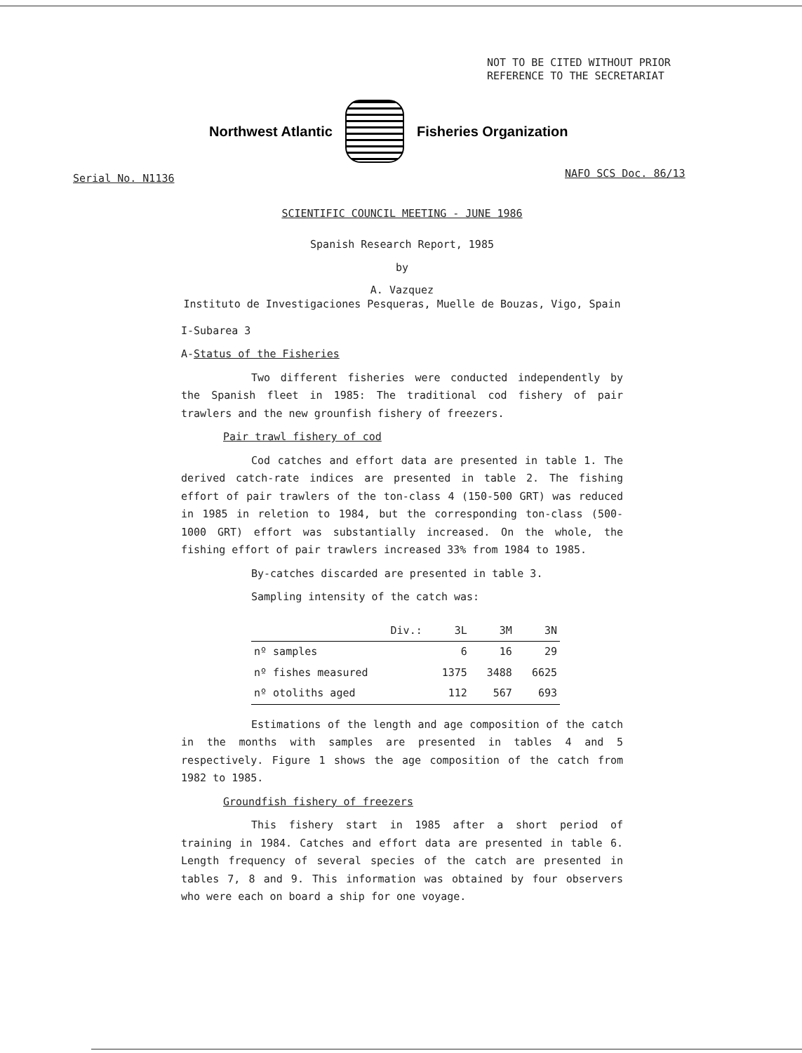NOT TO BE CITED WITHOUT PRIOR
REFERENCE TO THE SECRETARIAT
Northwest Atlantic Fisheries Organization
Serial No. N1136 NAFO SCS Doc. 86/13
SCIENTIFIC COUNCIL MEETING - JUNE 1986
Spanish Research Report, 1985
by
A. Vazquez
Instituto de Investigaciones Pesqueras, Muelle de Bouzas, Vigo, Spain
I-Subarea 3
A-Status of the Fisheries
Two different fisheries were conducted independently by the Spanish fleet in 1985: The traditional cod fishery of pair trawlers and the new grounfish fishery of freezers.
Pair trawl fishery of cod
Cod catches and effort data are presented in table 1. The derived catch-rate indices are presented in table 2. The fishing effort of pair trawlers of the ton-class 4 (150-500 GRT) was reduced in 1985 in reletion to 1984, but the corresponding ton-class (500-1000 GRT) effort was substantially increased. On the whole, the fishing effort of pair trawlers increased 33% from 1984 to 1985.
By-catches discarded are presented in table 3.
Sampling intensity of the catch was:
| Div.: | 3L | 3M | 3N |
| --- | --- | --- | --- |
| nº samples | 6 | 16 | 29 |
| nº fishes measured | 1375 | 3488 | 6625 |
| nº otoliths aged | 112 | 567 | 693 |
Estimations of the length and age composition of the catch in the months with samples are presented in tables 4 and 5 respectively. Figure 1 shows the age composition of the catch from 1982 to 1985.
Groundfish fishery of freezers
This fishery start in 1985 after a short period of training in 1984. Catches and effort data are presented in table 6. Length frequency of several species of the catch are presented in tables 7, 8 and 9. This information was obtained by four observers who were each on board a ship for one voyage.